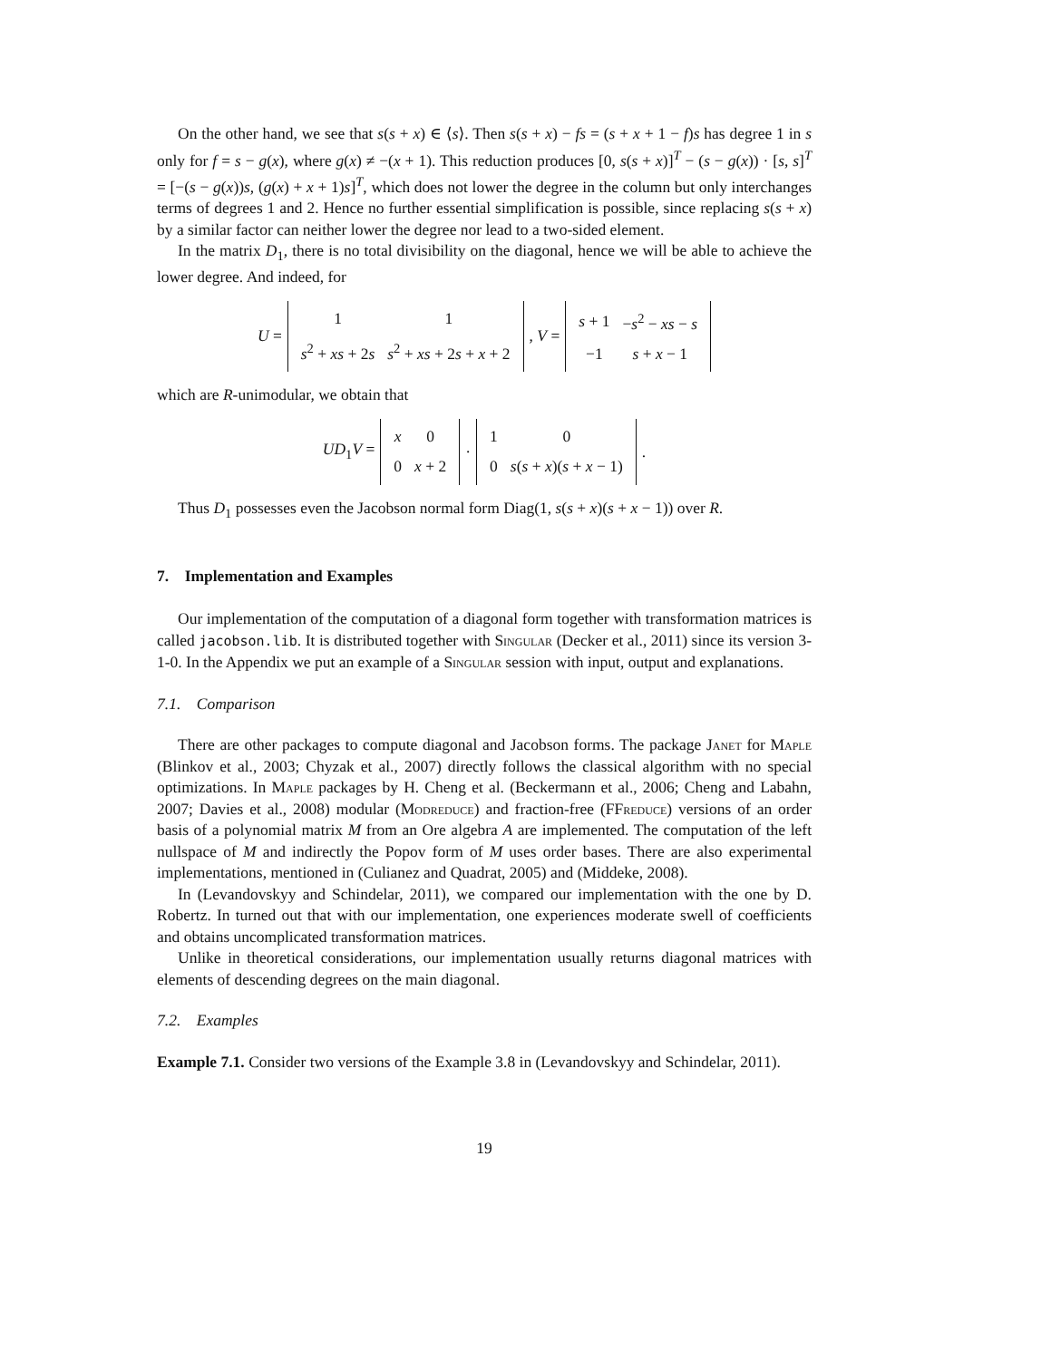On the other hand, we see that s(s + x) ∈ ⟨s⟩. Then s(s + x) − fs = (s + x + 1 − f)s has degree 1 in s only for f = s − g(x), where g(x) ≠ −(x + 1). This reduction produces [0, s(s + x)]<sup>T</sup> − (s − g(x)) · [s, s]<sup>T</sup> = [−(s − g(x))s, (g(x) + x + 1)s]<sup>T</sup>, which does not lower the degree in the column but only interchanges terms of degrees 1 and 2. Hence no further essential simplification is possible, since replacing s(s + x) by a similar factor can neither lower the degree nor lead to a two-sided element.
In the matrix D<sub>1</sub>, there is no total divisibility on the diagonal, hence we will be able to achieve the lower degree. And indeed, for
U =
| 1 | 1 |
| s<sup>2</sup> + xs + 2 s | s<sup>2</sup> + xs + 2 s + x + 2 |
, V =
| s + 1 | − s<sup>2</sup> − xs − s |
| −1 | s + x − 1 |
which are R-unimodular, we obtain that
UD<sub>1</sub>V =
| x | 0 |
| 0 | x + 2 |
·
| 1 | 0 |
| 0 | s ( s + x )( s + x − 1) |
.
Thus D<sub>1</sub> possesses even the Jacobson normal form Diag(1, s(s + x)(s + x − 1)) over R.
7. Implementation and Examples
Our implementation of the computation of a diagonal form together with transformation matrices is called jacobson.lib. It is distributed together with Singular (Decker et al., 2011) since its version 3-1-0. In the Appendix we put an example of a Singular session with input, output and explanations.
7.1. Comparison
There are other packages to compute diagonal and Jacobson forms. The package Janet for Maple (Blinkov et al., 2003; Chyzak et al., 2007) directly follows the classical algorithm with no special optimizations. In Maple packages by H. Cheng et al. (Beckermann et al., 2006; Cheng and Labahn, 2007; Davies et al., 2008) modular (Modreduce) and fraction-free (FFreduce) versions of an order basis of a polynomial matrix M from an Ore algebra A are implemented. The computation of the left nullspace of M and indirectly the Popov form of M uses order bases. There are also experimental implementations, mentioned in (Culianez and Quadrat, 2005) and (Middeke, 2008).
In (Levandovskyy and Schindelar, 2011), we compared our implementation with the one by D. Robertz. In turned out that with our implementation, one experiences moderate swell of coefficients and obtains uncomplicated transformation matrices.
Unlike in theoretical considerations, our implementation usually returns diagonal matrices with elements of descending degrees on the main diagonal.
7.2. Examples
Example 7.1. Consider two versions of the Example 3.8 in (Levandovskyy and Schindelar, 2011).
19